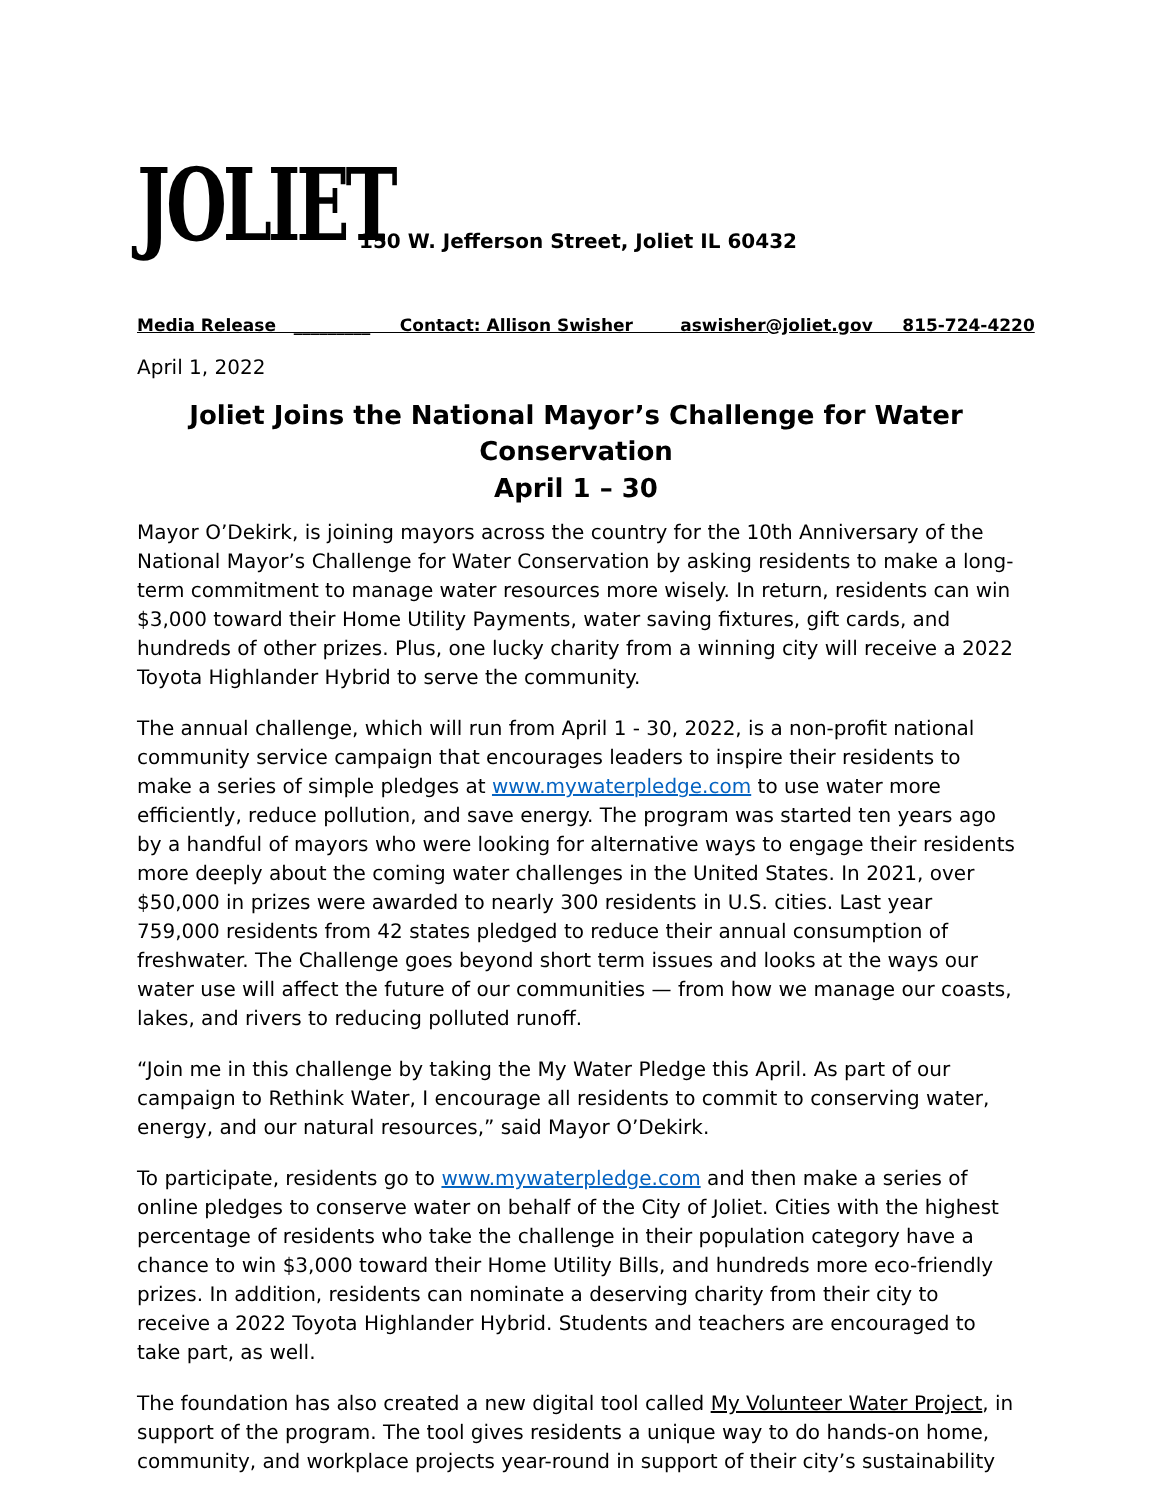JOLIET
150 W. Jefferson Street, Joliet IL 60432
Media Release _________ Contact: Allison Swisher aswisher@joliet.gov 815-724-4220
April 1, 2022
Joliet Joins the National Mayor’s Challenge for Water Conservation
April 1 – 30
Mayor O’Dekirk, is joining mayors across the country for the 10th Anniversary of the National Mayor’s Challenge for Water Conservation by asking residents to make a long-term commitment to manage water resources more wisely. In return, residents can win $3,000 toward their Home Utility Payments, water saving fixtures, gift cards, and hundreds of other prizes. Plus, one lucky charity from a winning city will receive a 2022 Toyota Highlander Hybrid to serve the community.
The annual challenge, which will run from April 1 - 30, 2022, is a non-profit national community service campaign that encourages leaders to inspire their residents to make a series of simple pledges at www.mywaterpledge.com to use water more efficiently, reduce pollution, and save energy. The program was started ten years ago by a handful of mayors who were looking for alternative ways to engage their residents more deeply about the coming water challenges in the United States. In 2021, over $50,000 in prizes were awarded to nearly 300 residents in U.S. cities. Last year 759,000 residents from 42 states pledged to reduce their annual consumption of freshwater. The Challenge goes beyond short term issues and looks at the ways our water use will affect the future of our communities — from how we manage our coasts, lakes, and rivers to reducing polluted runoff.
“Join me in this challenge by taking the My Water Pledge this April. As part of our campaign to Rethink Water, I encourage all residents to commit to conserving water, energy, and our natural resources,” said Mayor O’Dekirk.
To participate, residents go to www.mywaterpledge.com and then make a series of online pledges to conserve water on behalf of the City of Joliet. Cities with the highest percentage of residents who take the challenge in their population category have a chance to win $3,000 toward their Home Utility Bills, and hundreds more eco-friendly prizes. In addition, residents can nominate a deserving charity from their city to receive a 2022 Toyota Highlander Hybrid. Students and teachers are encouraged to take part, as well.
The foundation has also created a new digital tool called My Volunteer Water Project, in support of the program. The tool gives residents a unique way to do hands-on home, community, and workplace projects year-round in support of their city’s sustainability